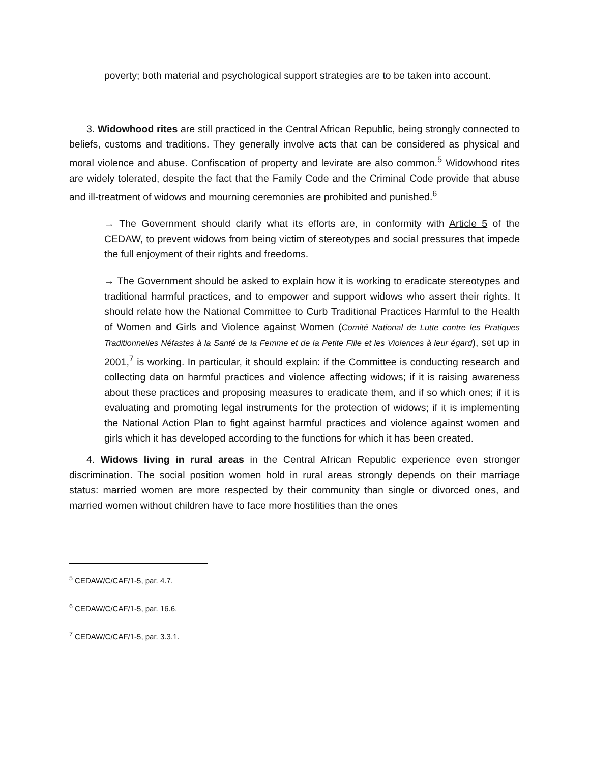poverty; both material and psychological support strategies are to be taken into account.
3. Widowhood rites are still practiced in the Central African Republic, being strongly connected to beliefs, customs and traditions. They generally involve acts that can be considered as physical and moral violence and abuse. Confiscation of property and levirate are also common.<sup>5</sup> Widowhood rites are widely tolerated, despite the fact that the Family Code and the Criminal Code provide that abuse and ill-treatment of widows and mourning ceremonies are prohibited and punished.<sup>6</sup>
→ The Government should clarify what its efforts are, in conformity with Article 5 of the CEDAW, to prevent widows from being victim of stereotypes and social pressures that impede the full enjoyment of their rights and freedoms.
→ The Government should be asked to explain how it is working to eradicate stereotypes and traditional harmful practices, and to empower and support widows who assert their rights. It should relate how the National Committee to Curb Traditional Practices Harmful to the Health of Women and Girls and Violence against Women (Comité National de Lutte contre les Pratiques Traditionnelles Néfastes à la Santé de la Femme et de la Petite Fille et les Violences à leur égard), set up in 2001,<sup>7</sup> is working. In particular, it should explain: if the Committee is conducting research and collecting data on harmful practices and violence affecting widows; if it is raising awareness about these practices and proposing measures to eradicate them, and if so which ones; if it is evaluating and promoting legal instruments for the protection of widows; if it is implementing the National Action Plan to fight against harmful practices and violence against women and girls which it has developed according to the functions for which it has been created.
4. Widows living in rural areas in the Central African Republic experience even stronger discrimination. The social position women hold in rural areas strongly depends on their marriage status: married women are more respected by their community than single or divorced ones, and married women without children have to face more hostilities than the ones
<sup>5</sup> CEDAW/C/CAF/1-5, par. 4.7.
<sup>6</sup> CEDAW/C/CAF/1-5, par. 16.6.
<sup>7</sup> CEDAW/C/CAF/1-5, par. 3.3.1.